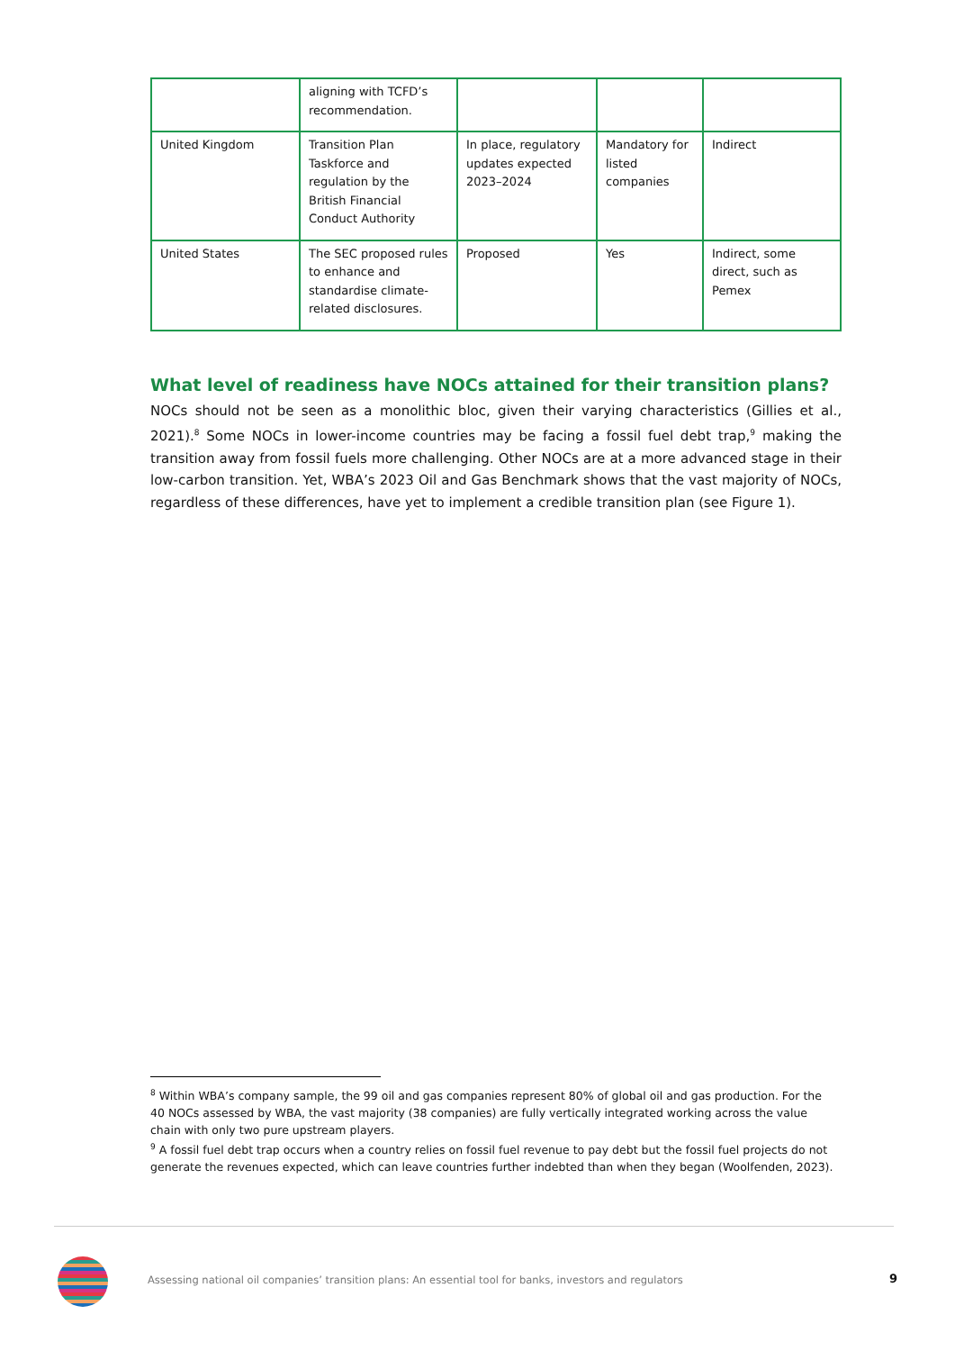| | aligning with TCFD’s recommendation. | | | |
| United Kingdom | Transition Plan Taskforce and regulation by the British Financial Conduct Authority | In place, regulatory updates expected 2023–2024 | Mandatory for listed companies | Indirect |
| United States | The SEC proposed rules to enhance and standardise climate-related disclosures. | Proposed | Yes | Indirect, some direct, such as Pemex |
What level of readiness have NOCs attained for their transition plans?
NOCs should not be seen as a monolithic bloc, given their varying characteristics (Gillies et al., 2021).<sup>8</sup> Some NOCs in lower-income countries may be facing a fossil fuel debt trap,<sup>9</sup> making the transition away from fossil fuels more challenging. Other NOCs are at a more advanced stage in their low-carbon transition. Yet, WBA’s 2023 Oil and Gas Benchmark shows that the vast majority of NOCs, regardless of these differences, have yet to implement a credible transition plan (see Figure 1).
<sup>8</sup> Within WBA’s company sample, the 99 oil and gas companies represent 80% of global oil and gas production. For the 40 NOCs assessed by WBA, the vast majority (38 companies) are fully vertically integrated working across the value chain with only two pure upstream players.
<sup>9</sup> A fossil fuel debt trap occurs when a country relies on fossil fuel revenue to pay debt but the fossil fuel projects do not generate the revenues expected, which can leave countries further indebted than when they began (Woolfenden, 2023).
Assessing national oil companies’ transition plans: An essential tool for banks, investors and regulators
9